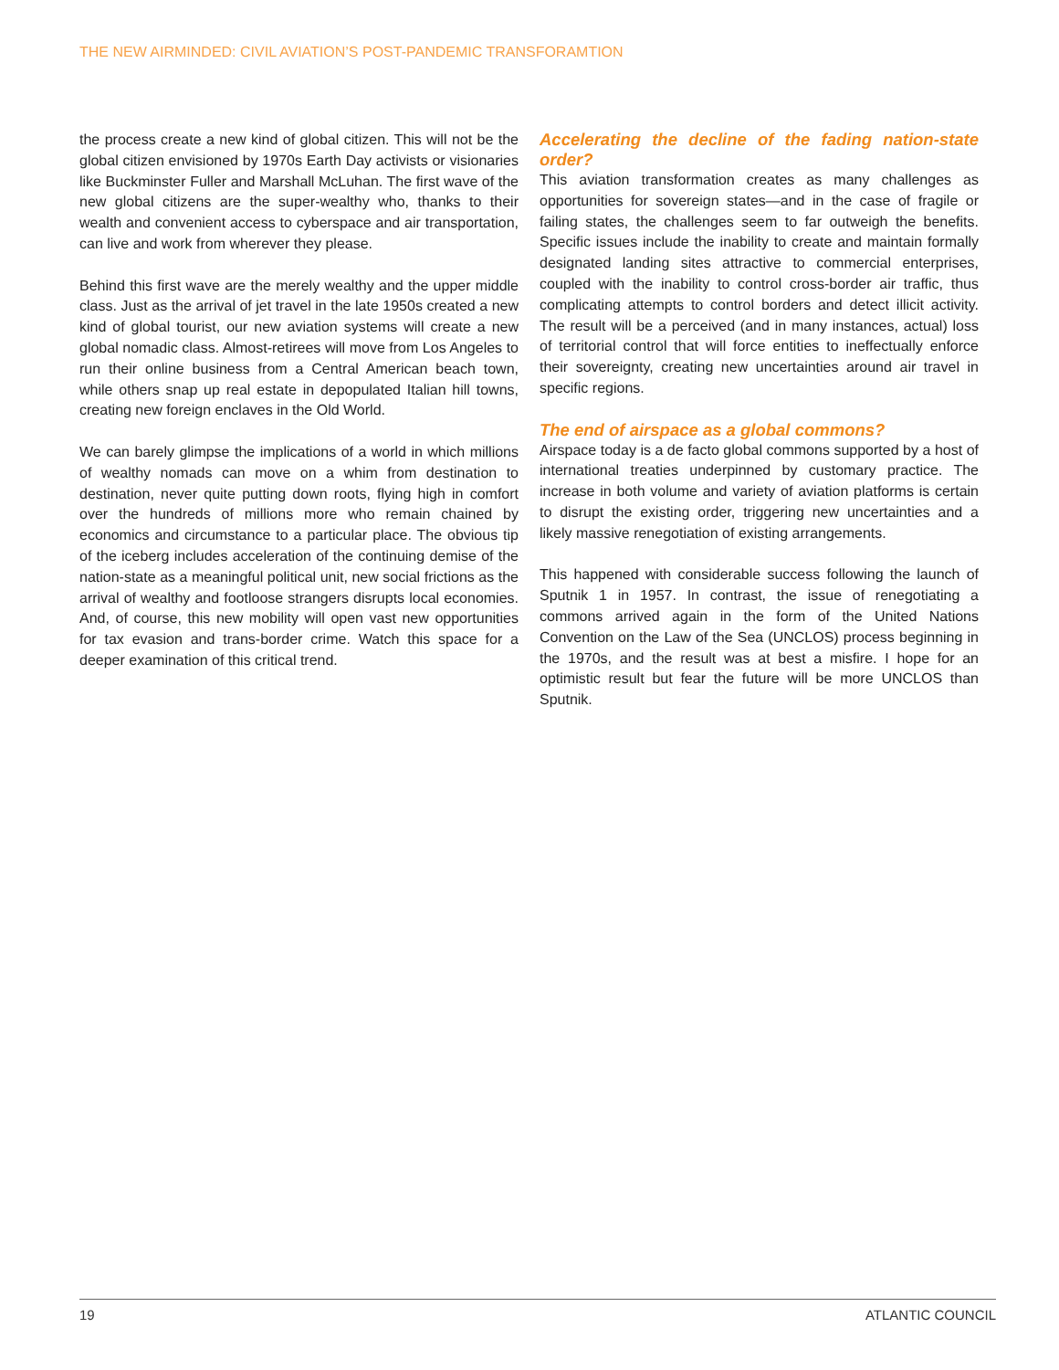THE NEW AIRMINDED: CIVIL AVIATION’S POST-PANDEMIC TRANSFORAMTION
the process create a new kind of global citizen. This will not be the global citizen envisioned by 1970s Earth Day activists or visionaries like Buckminster Fuller and Marshall McLuhan. The first wave of the new global citizens are the super-wealthy who, thanks to their wealth and convenient access to cyberspace and air transportation, can live and work from wherever they please.
Behind this first wave are the merely wealthy and the upper middle class. Just as the arrival of jet travel in the late 1950s created a new kind of global tourist, our new aviation systems will create a new global nomadic class. Almost-retirees will move from Los Angeles to run their online business from a Central American beach town, while others snap up real estate in depopulated Italian hill towns, creating new foreign enclaves in the Old World.
We can barely glimpse the implications of a world in which millions of wealthy nomads can move on a whim from destination to destination, never quite putting down roots, flying high in comfort over the hundreds of millions more who remain chained by economics and circumstance to a particular place. The obvious tip of the iceberg includes acceleration of the continuing demise of the nation-state as a meaningful political unit, new social frictions as the arrival of wealthy and footloose strangers disrupts local economies. And, of course, this new mobility will open vast new opportunities for tax evasion and trans-border crime. Watch this space for a deeper examination of this critical trend.
Accelerating the decline of the fading nation-state order?
This aviation transformation creates as many challenges as opportunities for sovereign states—and in the case of fragile or failing states, the challenges seem to far outweigh the benefits. Specific issues include the inability to create and maintain formally designated landing sites attractive to commercial enterprises, coupled with the inability to control cross-border air traffic, thus complicating attempts to control borders and detect illicit activity. The result will be a perceived (and in many instances, actual) loss of territorial control that will force entities to ineffectually enforce their sovereignty, creating new uncertainties around air travel in specific regions.
The end of airspace as a global commons?
Airspace today is a de facto global commons supported by a host of international treaties underpinned by customary practice. The increase in both volume and variety of aviation platforms is certain to disrupt the existing order, triggering new uncertainties and a likely massive renegotiation of existing arrangements.
This happened with considerable success following the launch of Sputnik 1 in 1957. In contrast, the issue of renegotiating a commons arrived again in the form of the United Nations Convention on the Law of the Sea (UNCLOS) process beginning in the 1970s, and the result was at best a misfire. I hope for an optimistic result but fear the future will be more UNCLOS than Sputnik.
19 ATLANTIC COUNCIL